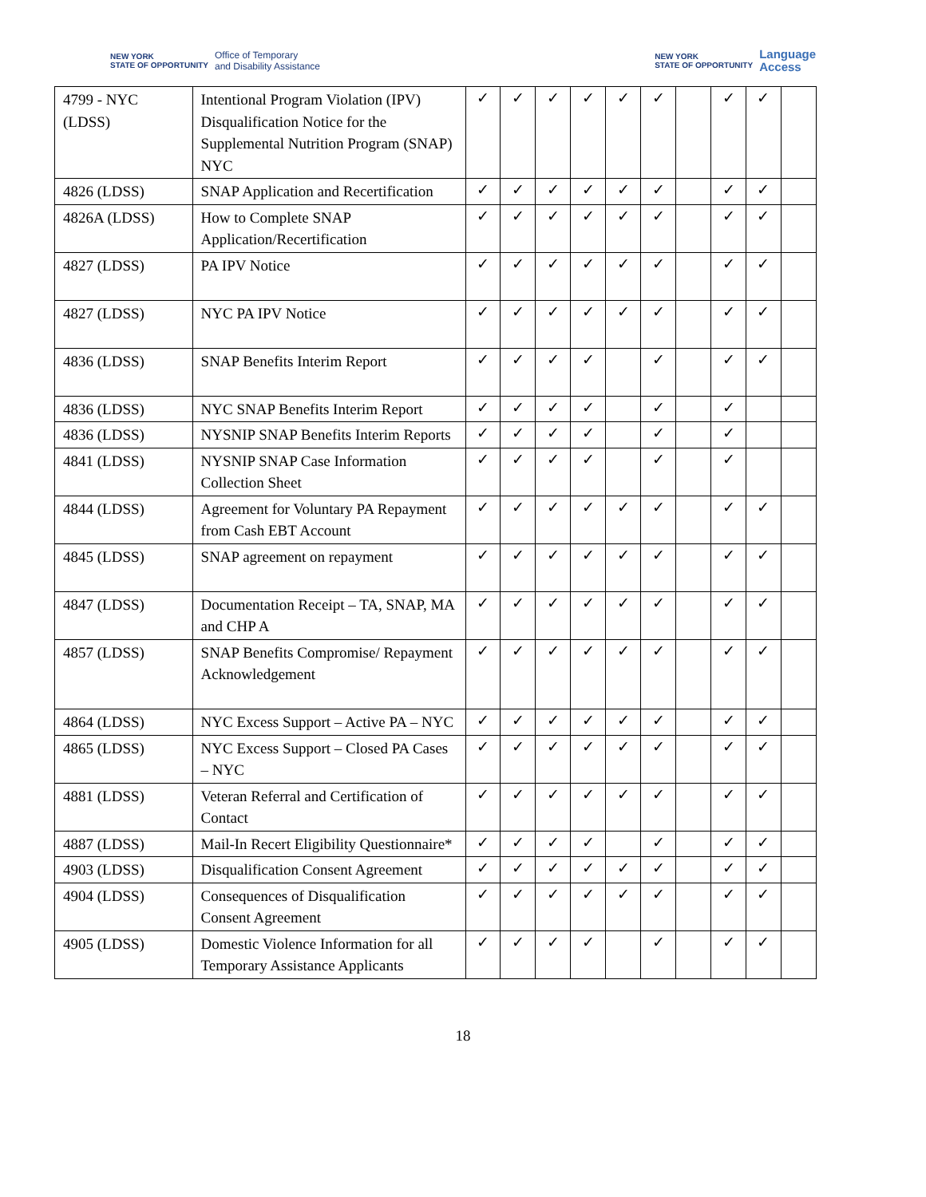NEW YORK
STATE OF OPPORTUNITY Office of Temporary
and Disability Assistance
NEW YORK
STATE OF OPPORTUNITY Language
Access
| 4799 - NYC (LDSS) | Intentional Program Violation (IPV) Disqualification Notice for the Supplemental Nutrition Program (SNAP) NYC | ✓ | ✓ | ✓ | ✓ | ✓ | ✓ | | ✓ | ✓ | |
| 4826 (LDSS) | SNAP Application and Recertification | ✓ | ✓ | ✓ | ✓ | ✓ | ✓ | | ✓ | ✓ | |
| 4826A (LDSS) | How to Complete SNAP Application/Recertification | ✓ | ✓ | ✓ | ✓ | ✓ | ✓ | | ✓ | ✓ | |
| 4827 (LDSS) | PA IPV Notice | ✓ | ✓ | ✓ | ✓ | ✓ | ✓ | | ✓ | ✓ | |
| 4827 (LDSS) | NYC PA IPV Notice | ✓ | ✓ | ✓ | ✓ | ✓ | ✓ | | ✓ | ✓ | |
| 4836 (LDSS) | SNAP Benefits Interim Report | ✓ | ✓ | ✓ | ✓ | | ✓ | | ✓ | ✓ | |
| 4836 (LDSS) | NYC SNAP Benefits Interim Report | ✓ | ✓ | ✓ | ✓ | | ✓ | | ✓ | | |
| 4836 (LDSS) | NYSNIP SNAP Benefits Interim Reports | ✓ | ✓ | ✓ | ✓ | | ✓ | | ✓ | | |
| 4841 (LDSS) | NYSNIP SNAP Case Information Collection Sheet | ✓ | ✓ | ✓ | ✓ | | ✓ | | ✓ | | |
| 4844 (LDSS) | Agreement for Voluntary PA Repayment from Cash EBT Account | ✓ | ✓ | ✓ | ✓ | ✓ | ✓ | | ✓ | ✓ | |
| 4845 (LDSS) | SNAP agreement on repayment | ✓ | ✓ | ✓ | ✓ | ✓ | ✓ | | ✓ | ✓ | |
| 4847 (LDSS) | Documentation Receipt – TA, SNAP, MA and CHP A | ✓ | ✓ | ✓ | ✓ | ✓ | ✓ | | ✓ | ✓ | |
| 4857 (LDSS) | SNAP Benefits Compromise/ Repayment Acknowledgement | ✓ | ✓ | ✓ | ✓ | ✓ | ✓ | | ✓ | ✓ | |
| 4864 (LDSS) | NYC Excess Support – Active PA – NYC | ✓ | ✓ | ✓ | ✓ | ✓ | ✓ | | ✓ | ✓ | |
| 4865 (LDSS) | NYC Excess Support – Closed PA Cases – NYC | ✓ | ✓ | ✓ | ✓ | ✓ | ✓ | | ✓ | ✓ | |
| 4881 (LDSS) | Veteran Referral and Certification of Contact | ✓ | ✓ | ✓ | ✓ | ✓ | ✓ | | ✓ | ✓ | |
| 4887 (LDSS) | Mail-In Recert Eligibility Questionnaire* | ✓ | ✓ | ✓ | ✓ | | ✓ | | ✓ | ✓ | |
| 4903 (LDSS) | Disqualification Consent Agreement | ✓ | ✓ | ✓ | ✓ | ✓ | ✓ | | ✓ | ✓ | |
| 4904 (LDSS) | Consequences of Disqualification Consent Agreement | ✓ | ✓ | ✓ | ✓ | ✓ | ✓ | | ✓ | ✓ | |
| 4905 (LDSS) | Domestic Violence Information for all Temporary Assistance Applicants | ✓ | ✓ | ✓ | ✓ | | ✓ | | ✓ | ✓ | |
18